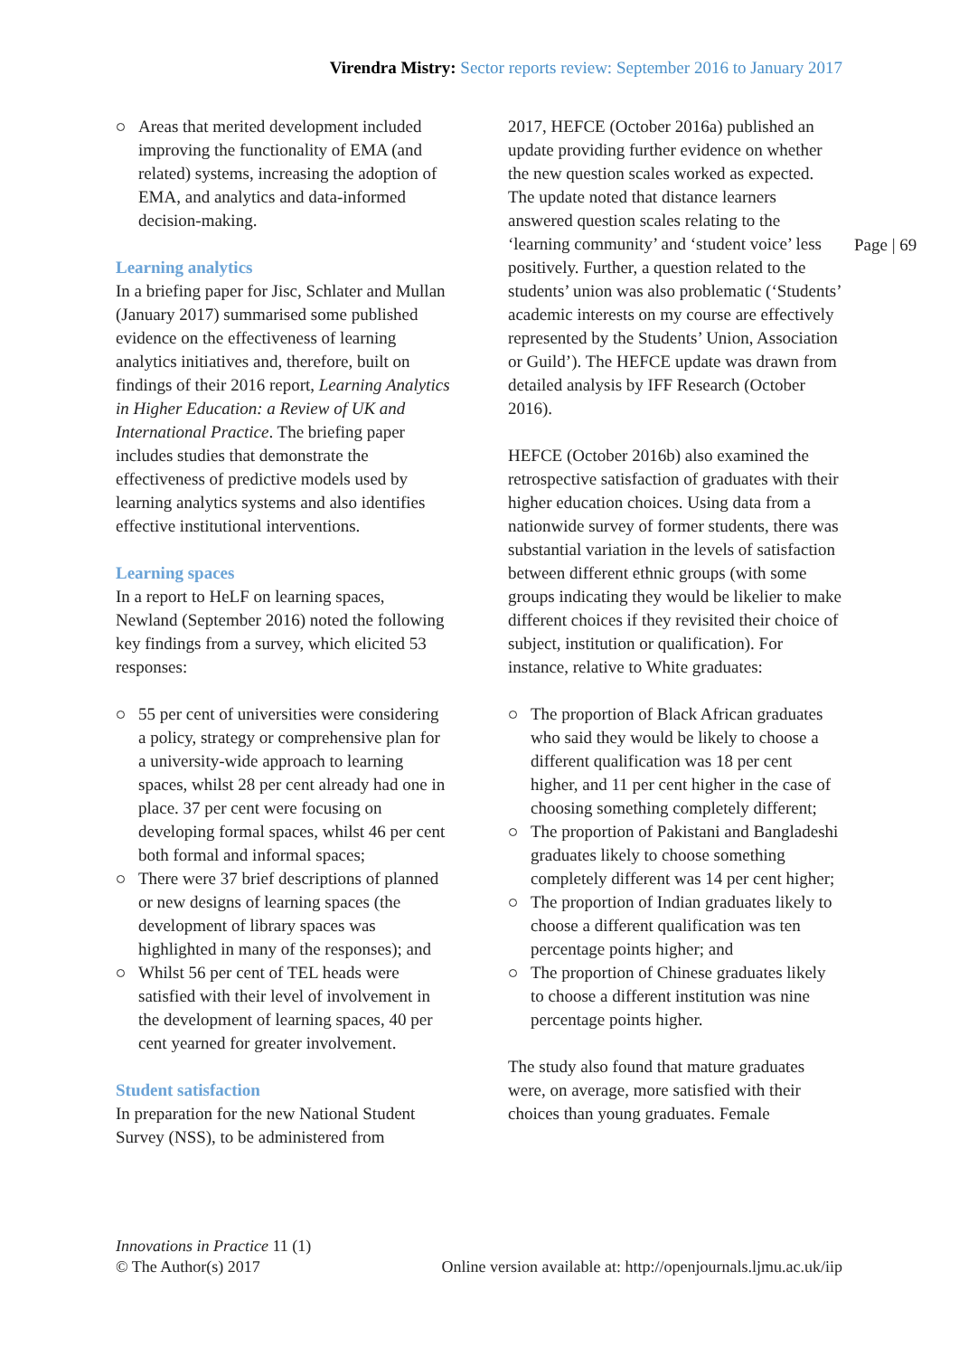Virendra Mistry: Sector reports review: September 2016 to January 2017
Page | 69
Areas that merited development included improving the functionality of EMA (and related) systems, increasing the adoption of EMA, and analytics and data-informed decision-making.
Learning analytics
In a briefing paper for Jisc, Schlater and Mullan (January 2017) summarised some published evidence on the effectiveness of learning analytics initiatives and, therefore, built on findings of their 2016 report, Learning Analytics in Higher Education: a Review of UK and International Practice. The briefing paper includes studies that demonstrate the effectiveness of predictive models used by learning analytics systems and also identifies effective institutional interventions.
Learning spaces
In a report to HeLF on learning spaces, Newland (September 2016) noted the following key findings from a survey, which elicited 53 responses:
55 per cent of universities were considering a policy, strategy or comprehensive plan for a university-wide approach to learning spaces, whilst 28 per cent already had one in place. 37 per cent were focusing on developing formal spaces, whilst 46 per cent both formal and informal spaces;
There were 37 brief descriptions of planned or new designs of learning spaces (the development of library spaces was highlighted in many of the responses); and
Whilst 56 per cent of TEL heads were satisfied with their level of involvement in the development of learning spaces, 40 per cent yearned for greater involvement.
Student satisfaction
In preparation for the new National Student Survey (NSS), to be administered from
2017, HEFCE (October 2016a) published an update providing further evidence on whether the new question scales worked as expected. The update noted that distance learners answered question scales relating to the ‘learning community’ and ‘student voice’ less positively. Further, a question related to the students’ union was also problematic (‘Students’ academic interests on my course are effectively represented by the Students’ Union, Association or Guild’). The HEFCE update was drawn from detailed analysis by IFF Research (October 2016).
HEFCE (October 2016b) also examined the retrospective satisfaction of graduates with their higher education choices. Using data from a nationwide survey of former students, there was substantial variation in the levels of satisfaction between different ethnic groups (with some groups indicating they would be likelier to make different choices if they revisited their choice of subject, institution or qualification). For instance, relative to White graduates:
The proportion of Black African graduates who said they would be likely to choose a different qualification was 18 per cent higher, and 11 per cent higher in the case of choosing something completely different;
The proportion of Pakistani and Bangladeshi graduates likely to choose something completely different was 14 per cent higher;
The proportion of Indian graduates likely to choose a different qualification was ten percentage points higher; and
The proportion of Chinese graduates likely to choose a different institution was nine percentage points higher.
The study also found that mature graduates were, on average, more satisfied with their choices than young graduates. Female
Innovations in Practice 11 (1)
© The Author(s) 2017
Online version available at: http://openjournals.ljmu.ac.uk/iip